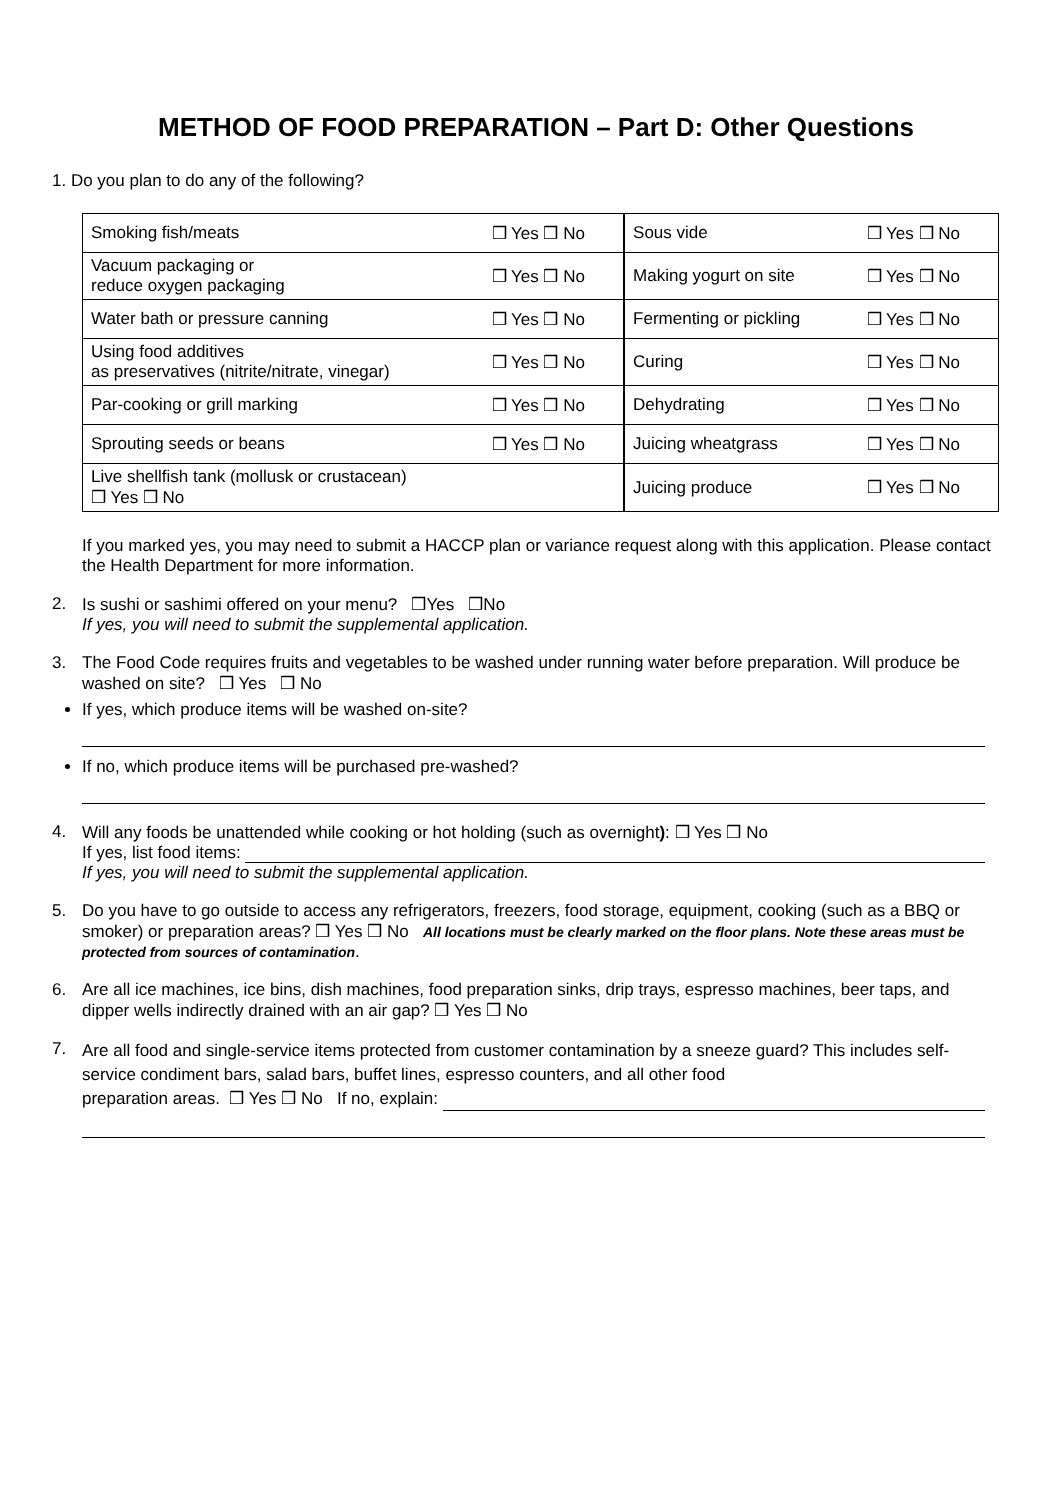METHOD OF FOOD PREPARATION – Part D: Other Questions
1. Do you plan to do any of the following?
| Smoking fish/meats | ❒ Yes ❒ No | Sous vide | ❒ Yes ❒ No |
| Vacuum packaging or reduce oxygen packaging | ❒ Yes ❒ No | Making yogurt on site | ❒ Yes ❒ No |
| Water bath or pressure canning | ❒ Yes ❒ No | Fermenting or pickling | ❒ Yes ❒ No |
| Using food additives as preservatives (nitrite/nitrate, vinegar) | ❒ Yes ❒ No | Curing | ❒ Yes ❒ No |
| Par-cooking or grill marking | ❒ Yes ❒ No | Dehydrating | ❒ Yes ❒ No |
| Sprouting seeds or beans | ❒ Yes ❒ No | Juicing wheatgrass | ❒ Yes ❒ No |
| Live shellfish tank (mollusk or crustacean) ❒ Yes ❒ No | | Juicing produce | ❒ Yes ❒ No |
If you marked yes, you may need to submit a HACCP plan or variance request along with this application. Please contact the Health Department for more information.
2. Is sushi or sashimi offered on your menu? ❒Yes ❒No
If yes, you will need to submit the supplemental application.
3. The Food Code requires fruits and vegetables to be washed under running water before preparation. Will produce be washed on site? ❒ Yes ❒ No
If yes, which produce items will be washed on-site?
If no, which produce items will be purchased pre-washed?
4. Will any foods be unattended while cooking or hot holding (such as overnight): ❒ Yes ❒ No
If yes, list food items:
If yes, you will need to submit the supplemental application.
5. Do you have to go outside to access any refrigerators, freezers, food storage, equipment, cooking (such as a BBQ or smoker) or preparation areas? ❒ Yes ❒ No All locations must be clearly marked on the floor plans. Note these areas must be protected from sources of contamination.
6. Are all ice machines, ice bins, dish machines, food preparation sinks, drip trays, espresso machines, beer taps, and dipper wells indirectly drained with an air gap? ❒ Yes ❒ No
7.
Are all food and single-service items protected from customer contamination by a sneeze guard? This includes self-service condiment bars, salad bars, buffet lines, espresso counters, and all other food
preparation areas. ❒ Yes ❒ No If no, explain: